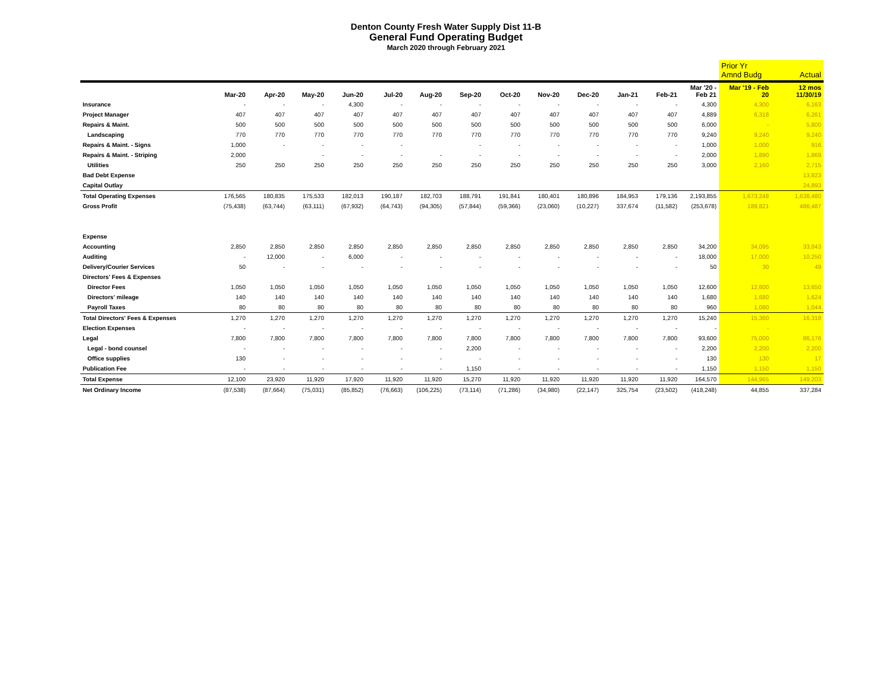Denton County Fresh Water Supply Dist 11-B
General Fund Operating Budget
March 2020 through February 2021
| | | | | | | | | | | | | | | Prior Yr Amnd Budg | Actual |
| --- | --- | --- | --- | --- | --- | --- | --- | --- | --- | --- | --- | --- | --- | --- | --- |
| | Mar-20 | Apr-20 | May-20 | Jun-20 | Jul-20 | Aug-20 | Sep-20 | Oct-20 | Nov-20 | Dec-20 | Jan-21 | Feb-21 | Mar '20 - Feb 21 | Mar '19 - Feb 20 | 12 mos 11/30/19 |
| Insurance | - | - | - | 4,300 | - | - | - | - | - | - | - | - | 4,300 | 4,300 | 6,163 |
| Project Manager | 407 | 407 | 407 | 407 | 407 | 407 | 407 | 407 | 407 | 407 | 407 | 407 | 4,889 | 6,318 | 6,261 |
| Repairs & Maint. | 500 | 500 | 500 | 500 | 500 | 500 | 500 | 500 | 500 | 500 | 500 | 500 | 6,000 | - | 5,800 |
| Landscaping | 770 | 770 | 770 | 770 | 770 | 770 | 770 | 770 | 770 | 770 | 770 | 770 | 9,240 | 9,240 | 9,240 |
| Repairs & Maint. - Signs | 1,000 | - | - | - | - | | - | - | - | - | - | - | 1,000 | 1,000 | 916 |
| Repairs & Maint. - Striping | 2,000 | | - | - | - | - | - | - | - | - | - | - | 2,000 | 1,890 | 1,869 |
| Utilities | 250 | 250 | 250 | 250 | 250 | 250 | 250 | 250 | 250 | 250 | 250 | 250 | 3,000 | 2,160 | 2,715 |
| Bad Debt Expense | | | | | | | | | | | | | | | 13,823 |
| Capital Outlay | | | | | | | | | | | | | | | 24,893 |
| Total Operating Expenses | 176,565 | 180,835 | 175,533 | 182,013 | 190,187 | 182,703 | 188,791 | 191,841 | 180,401 | 180,896 | 184,953 | 179,136 | 2,193,855 | 1,673,248 | 1,638,480 |
| Gross Profit | (75,438) | (63,744) | (63,111) | (67,932) | (64,743) | (94,305) | (57,844) | (59,366) | (23,060) | (10,227) | 337,674 | (11,582) | (253,678) | 189,821 | 486,487 |
| Expense | | | | | | | | | | | | | | | |
| Accounting | 2,850 | 2,850 | 2,850 | 2,850 | 2,850 | 2,850 | 2,850 | 2,850 | 2,850 | 2,850 | 2,850 | 2,850 | 34,200 | 34,095 | 33,043 |
| Auditing | - | 12,000 | - | 6,000 | - | - | - | - | - | - | - | - | 18,000 | 17,000 | 10,250 |
| Delivery/Courier Services | 50 | - | - | - | - | - | - | - | - | - | - | - | 50 | 30 | 49 |
| Directors' Fees & Expenses | | | | | | | | | | | | | | | |
| Director Fees | 1,050 | 1,050 | 1,050 | 1,050 | 1,050 | 1,050 | 1,050 | 1,050 | 1,050 | 1,050 | 1,050 | 1,050 | 12,600 | 12,600 | 13,650 |
| Directors' mileage | 140 | 140 | 140 | 140 | 140 | 140 | 140 | 140 | 140 | 140 | 140 | 140 | 1,680 | 1,680 | 1,624 |
| Payroll Taxes | 80 | 80 | 80 | 80 | 80 | 80 | 80 | 80 | 80 | 80 | 80 | 80 | 960 | 1,080 | 1,044 |
| Total Directors' Fees & Expenses | 1,270 | 1,270 | 1,270 | 1,270 | 1,270 | 1,270 | 1,270 | 1,270 | 1,270 | 1,270 | 1,270 | 1,270 | 15,240 | 15,360 | 16,318 |
| Election Expenses | - | - | - | - | - | - | - | - | - | - | - | - | - | - | |
| Legal | 7,800 | 7,800 | 7,800 | 7,800 | 7,800 | 7,800 | 7,800 | 7,800 | 7,800 | 7,800 | 7,800 | 7,800 | 93,600 | 75,000 | 86,176 |
| Legal - bond counsel | - | - | - | - | - | - | 2,200 | - | - | - | - | - | 2,200 | 2,200 | 2,200 |
| Office supplies | 130 | - | - | - | - | - | - | - | - | - | - | - | 130 | 130 | 17 |
| Publication Fee | - | - | - | - | - | - | 1,150 | - | - | - | - | - | 1,150 | 1,150 | 1,150 |
| Total Expense | 12,100 | 23,920 | 11,920 | 17,920 | 11,920 | 11,920 | 15,270 | 11,920 | 11,920 | 11,920 | 11,920 | 11,920 | 164,570 | 144,965 | 149,203 |
| Net Ordinary Income | (87,538) | (87,664) | (75,031) | (85,852) | (76,663) | (106,225) | (73,114) | (71,286) | (34,980) | (22,147) | 325,754 | (23,502) | (418,248) | 44,855 | 337,284 |